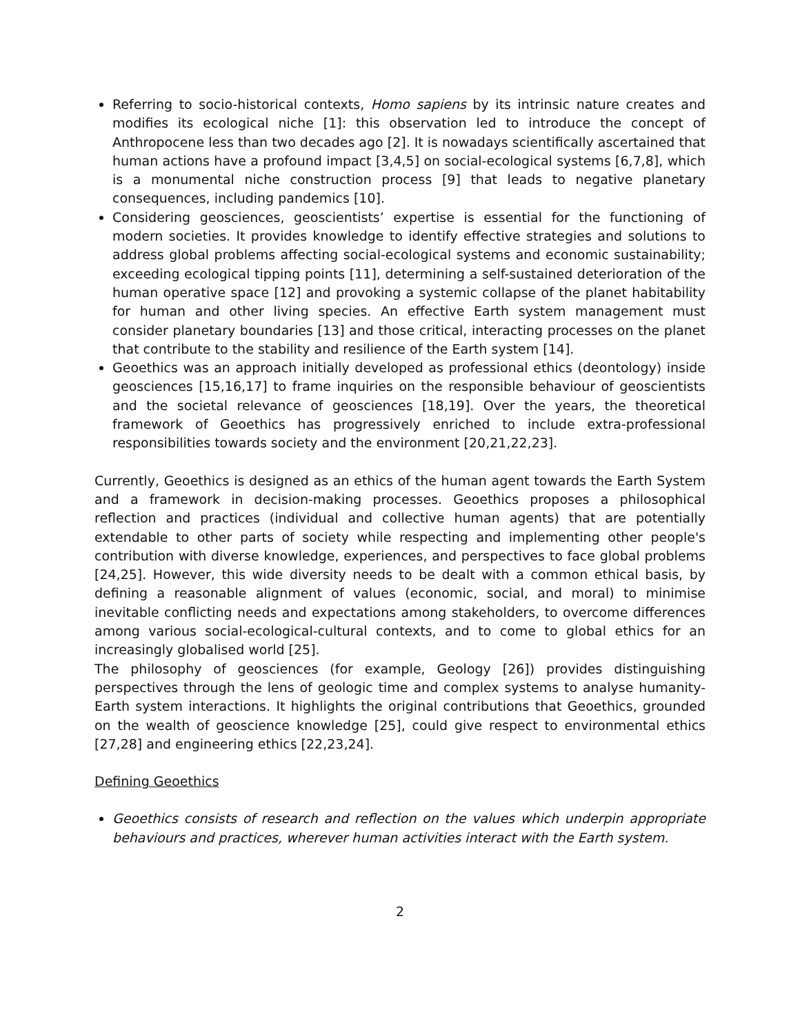Referring to socio-historical contexts, Homo sapiens by its intrinsic nature creates and modifies its ecological niche [1]: this observation led to introduce the concept of Anthropocene less than two decades ago [2]. It is nowadays scientifically ascertained that human actions have a profound impact [3,4,5] on social-ecological systems [6,7,8], which is a monumental niche construction process [9] that leads to negative planetary consequences, including pandemics [10].
Considering geosciences, geoscientists’ expertise is essential for the functioning of modern societies. It provides knowledge to identify effective strategies and solutions to address global problems affecting social-ecological systems and economic sustainability; exceeding ecological tipping points [11], determining a self-sustained deterioration of the human operative space [12] and provoking a systemic collapse of the planet habitability for human and other living species. An effective Earth system management must consider planetary boundaries [13] and those critical, interacting processes on the planet that contribute to the stability and resilience of the Earth system [14].
Geoethics was an approach initially developed as professional ethics (deontology) inside geosciences [15,16,17] to frame inquiries on the responsible behaviour of geoscientists and the societal relevance of geosciences [18,19]. Over the years, the theoretical framework of Geoethics has progressively enriched to include extra-professional responsibilities towards society and the environment [20,21,22,23].
Currently, Geoethics is designed as an ethics of the human agent towards the Earth System and a framework in decision-making processes. Geoethics proposes a philosophical reflection and practices (individual and collective human agents) that are potentially extendable to other parts of society while respecting and implementing other people's contribution with diverse knowledge, experiences, and perspectives to face global problems [24,25]. However, this wide diversity needs to be dealt with a common ethical basis, by defining a reasonable alignment of values (economic, social, and moral) to minimise inevitable conflicting needs and expectations among stakeholders, to overcome differences among various social-ecological-cultural contexts, and to come to global ethics for an increasingly globalised world [25].
The philosophy of geosciences (for example, Geology [26]) provides distinguishing perspectives through the lens of geologic time and complex systems to analyse humanity-Earth system interactions. It highlights the original contributions that Geoethics, grounded on the wealth of geoscience knowledge [25], could give respect to environmental ethics [27,28] and engineering ethics [22,23,24].
Defining Geoethics
Geoethics consists of research and reflection on the values which underpin appropriate behaviours and practices, wherever human activities interact with the Earth system.
2